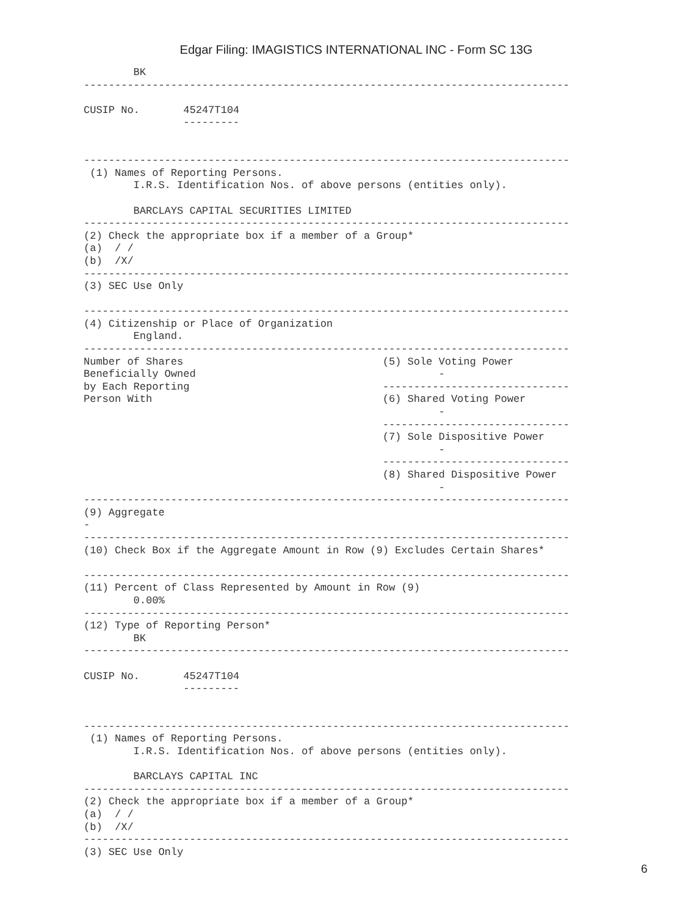Edgar Filing: IMAGISTICS INTERNATIONAL INC - Form SC 13G
        BK
------------------------------------------------------------------------------

CUSIP No.       45247T104
                ---------


------------------------------------------------------------------------------
 (1) Names of Reporting Persons.
        I.R.S. Identification Nos. of above persons (entities only).

        BARCLAYS CAPITAL SECURITIES LIMITED
------------------------------------------------------------------------------
(2) Check the appropriate box if a member of a Group*
(a)  / /
(b)  /X/
------------------------------------------------------------------------------
(3) SEC Use Only

------------------------------------------------------------------------------
(4) Citizenship or Place of Organization
        England.
------------------------------------------------------------------------------
Number of Shares                                (5) Sole Voting Power
Beneficially Owned                                       -
by Each Reporting                               ------------------------------
Person With                                     (6) Shared Voting Power
                                                         -
                                                ------------------------------
                                                (7) Sole Dispositive Power
                                                         -
                                                ------------------------------
                                                (8) Shared Dispositive Power
                                                         -
------------------------------------------------------------------------------
(9) Aggregate
-
------------------------------------------------------------------------------
(10) Check Box if the Aggregate Amount in Row (9) Excludes Certain Shares*

------------------------------------------------------------------------------
(11) Percent of Class Represented by Amount in Row (9)
        0.00%
------------------------------------------------------------------------------
(12) Type of Reporting Person*
        BK
------------------------------------------------------------------------------

CUSIP No.       45247T104
                ---------


------------------------------------------------------------------------------
 (1) Names of Reporting Persons.
        I.R.S. Identification Nos. of above persons (entities only).

        BARCLAYS CAPITAL INC
------------------------------------------------------------------------------
(2) Check the appropriate box if a member of a Group*
(a)  / /
(b)  /X/
------------------------------------------------------------------------------
(3) SEC Use Only
6